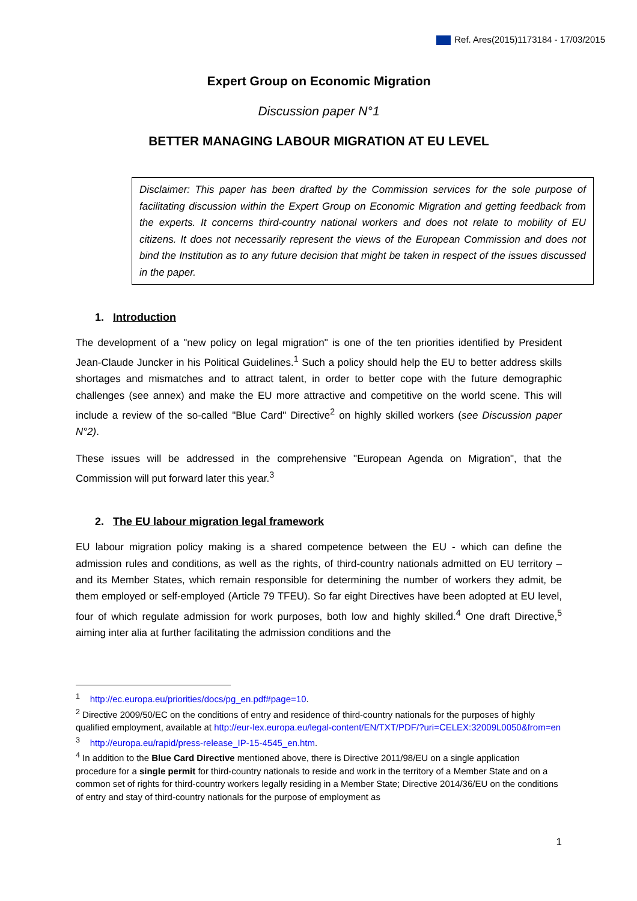Ref. Ares(2015)1173184 - 17/03/2015
Expert Group on Economic Migration
Discussion paper N°1
BETTER MANAGING LABOUR MIGRATION AT EU LEVEL
Disclaimer: This paper has been drafted by the Commission services for the sole purpose of facilitating discussion within the Expert Group on Economic Migration and getting feedback from the experts. It concerns third-country national workers and does not relate to mobility of EU citizens. It does not necessarily represent the views of the European Commission and does not bind the Institution as to any future decision that might be taken in respect of the issues discussed in the paper.
1. Introduction
The development of a "new policy on legal migration" is one of the ten priorities identified by President Jean-Claude Juncker in his Political Guidelines.<sup>1</sup> Such a policy should help the EU to better address skills shortages and mismatches and to attract talent, in order to better cope with the future demographic challenges (see annex) and make the EU more attractive and competitive on the world scene. This will include a review of the so-called "Blue Card" Directive<sup>2</sup> on highly skilled workers (see Discussion paper N°2).
These issues will be addressed in the comprehensive "European Agenda on Migration", that the Commission will put forward later this year.<sup>3</sup>
2. The EU labour migration legal framework
EU labour migration policy making is a shared competence between the EU - which can define the admission rules and conditions, as well as the rights, of third-country nationals admitted on EU territory – and its Member States, which remain responsible for determining the number of workers they admit, be them employed or self-employed (Article 79 TFEU). So far eight Directives have been adopted at EU level, four of which regulate admission for work purposes, both low and highly skilled.<sup>4</sup> One draft Directive,<sup>5</sup> aiming inter alia at further facilitating the admission conditions and the
<sup>1</sup> http://ec.europa.eu/priorities/docs/pg_en.pdf#page=10.
<sup>2</sup> Directive 2009/50/EC on the conditions of entry and residence of third-country nationals for the purposes of highly qualified employment, available at http://eur-lex.europa.eu/legal-content/EN/TXT/PDF/?uri=CELEX:32009L0050&from=en
<sup>3</sup> http://europa.eu/rapid/press-release_IP-15-4545_en.htm.
<sup>4</sup> In addition to the Blue Card Directive mentioned above, there is Directive 2011/98/EU on a single application procedure for a single permit for third-country nationals to reside and work in the territory of a Member State and on a common set of rights for third-country workers legally residing in a Member State; Directive 2014/36/EU on the conditions of entry and stay of third-country nationals for the purpose of employment as
1